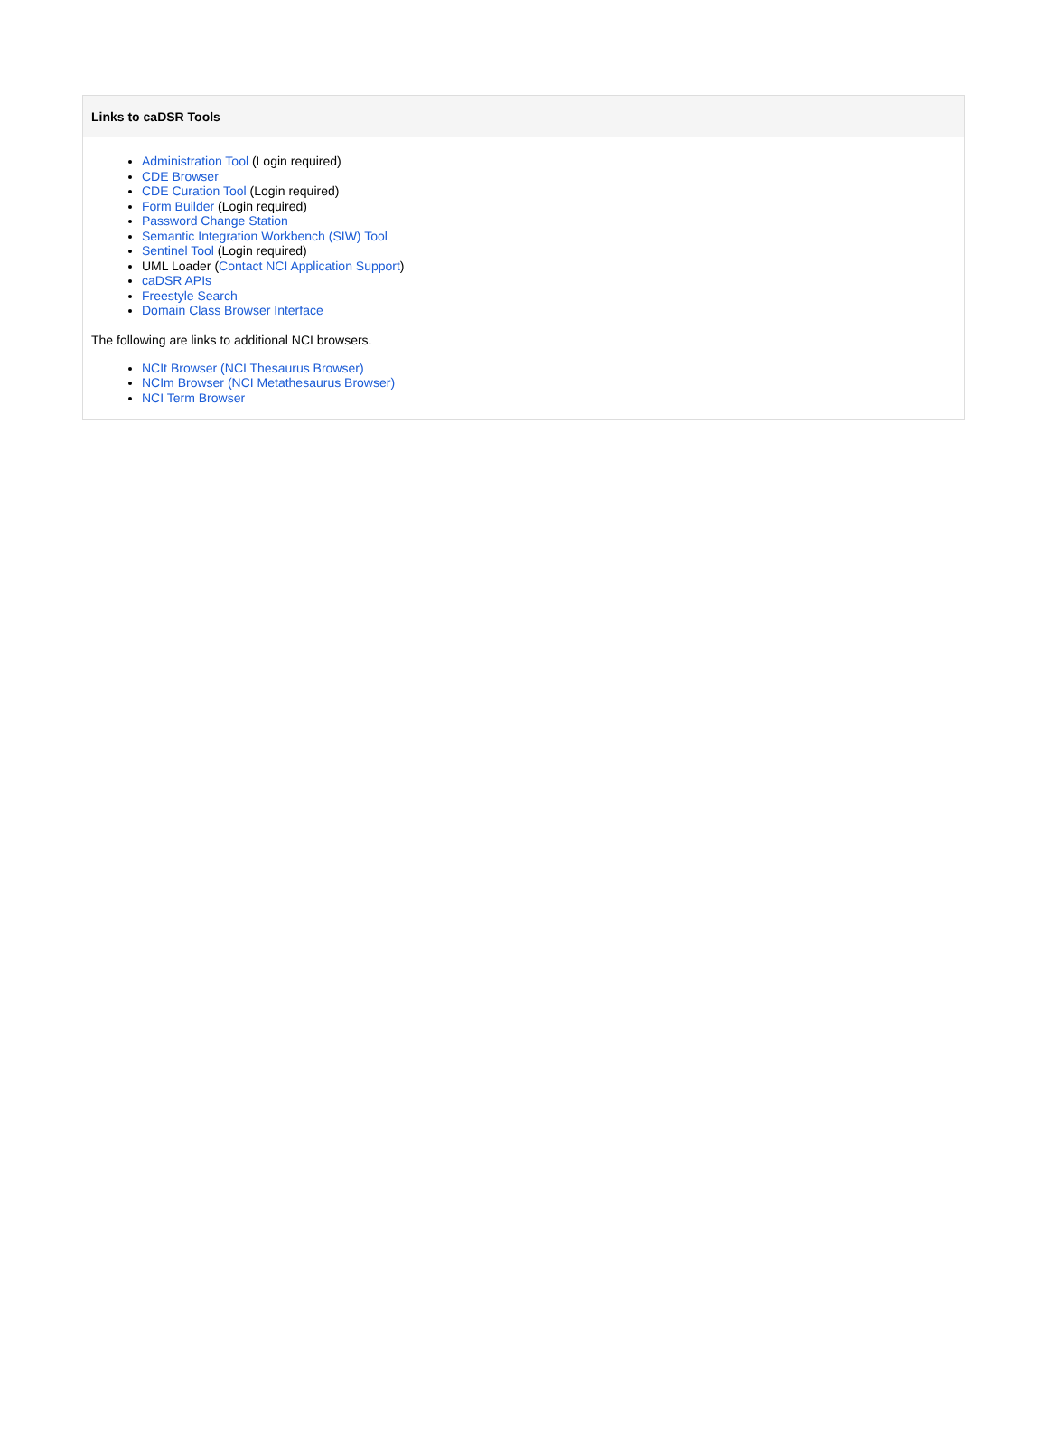Links to caDSR Tools
Administration Tool (Login required)
CDE Browser
CDE Curation Tool (Login required)
Form Builder (Login required)
Password Change Station
Semantic Integration Workbench (SIW) Tool
Sentinel Tool (Login required)
UML Loader (Contact NCI Application Support)
caDSR APIs
Freestyle Search
Domain Class Browser Interface
The following are links to additional NCI browsers.
NCIt Browser (NCI Thesaurus Browser)
NCIm Browser (NCI Metathesaurus Browser)
NCI Term Browser